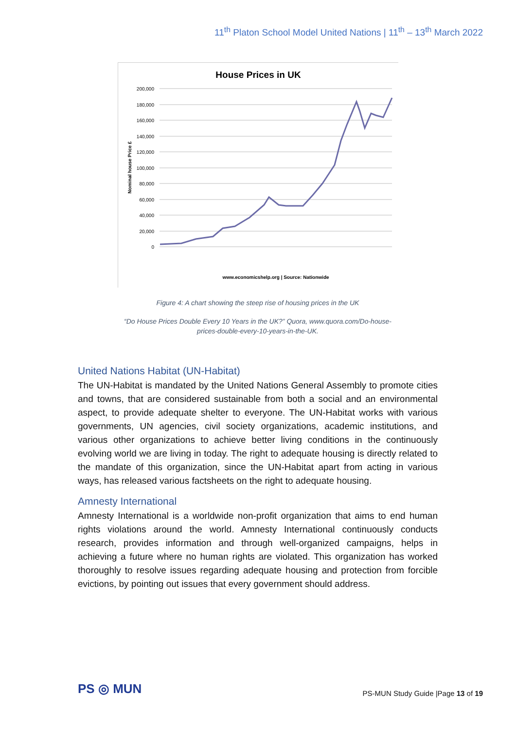11<sup>th</sup> Platon School Model United Nations | 11<sup>th</sup> – 13<sup>th</sup> March 2022
House Prices in UK
200,000
180,000
160,000
140,000
120,000
100,000
80,000
60,000
40,000
20,000
0
Nominal house Price £
www.economicshelp.org | Source: Nationwide
Figure 4: A chart showing the steep rise of housing prices in the UK
“Do House Prices Double Every 10 Years in the UK?” Quora, www.quora.com/Do-house-prices-double-every-10-years-in-the-UK.
United Nations Habitat (UN-Habitat)
The UN-Habitat is mandated by the United Nations General Assembly to promote cities and towns, that are considered sustainable from both a social and an environmental aspect, to provide adequate shelter to everyone. The UN-Habitat works with various governments, UN agencies, civil society organizations, academic institutions, and various other organizations to achieve better living conditions in the continuously evolving world we are living in today. The right to adequate housing is directly related to the mandate of this organization, since the UN-Habitat apart from acting in various ways, has released various factsheets on the right to adequate housing.
Amnesty International
Amnesty International is a worldwide non-profit organization that aims to end human rights violations around the world. Amnesty International continuously conducts research, provides information and through well-organized campaigns, helps in achieving a future where no human rights are violated. This organization has worked thoroughly to resolve issues regarding adequate housing and protection from forcible evictions, by pointing out issues that every government should address.
PS ◎ MUN
PS-MUN Study Guide |Page 13 of 19